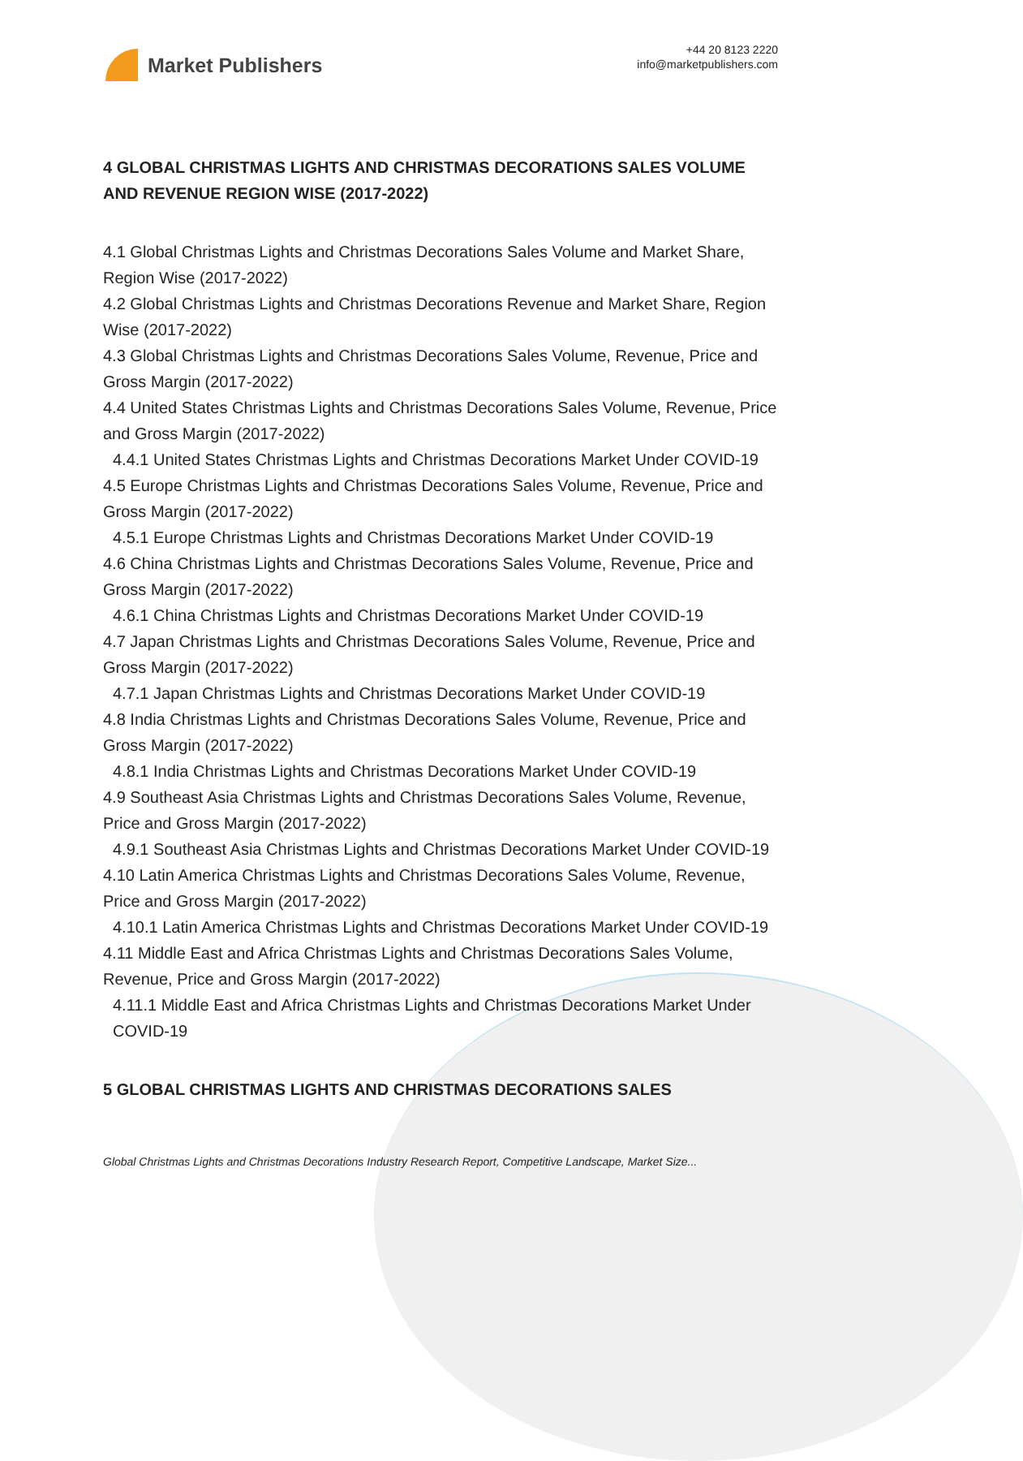Market Publishers
+44 20 8123 2220
info@marketpublishers.com
4 GLOBAL CHRISTMAS LIGHTS AND CHRISTMAS DECORATIONS SALES VOLUME AND REVENUE REGION WISE (2017-2022)
4.1 Global Christmas Lights and Christmas Decorations Sales Volume and Market Share, Region Wise (2017-2022)
4.2 Global Christmas Lights and Christmas Decorations Revenue and Market Share, Region Wise (2017-2022)
4.3 Global Christmas Lights and Christmas Decorations Sales Volume, Revenue, Price and Gross Margin (2017-2022)
4.4 United States Christmas Lights and Christmas Decorations Sales Volume, Revenue, Price and Gross Margin (2017-2022)
4.4.1 United States Christmas Lights and Christmas Decorations Market Under COVID-19
4.5 Europe Christmas Lights and Christmas Decorations Sales Volume, Revenue, Price and Gross Margin (2017-2022)
4.5.1 Europe Christmas Lights and Christmas Decorations Market Under COVID-19
4.6 China Christmas Lights and Christmas Decorations Sales Volume, Revenue, Price and Gross Margin (2017-2022)
4.6.1 China Christmas Lights and Christmas Decorations Market Under COVID-19
4.7 Japan Christmas Lights and Christmas Decorations Sales Volume, Revenue, Price and Gross Margin (2017-2022)
4.7.1 Japan Christmas Lights and Christmas Decorations Market Under COVID-19
4.8 India Christmas Lights and Christmas Decorations Sales Volume, Revenue, Price and Gross Margin (2017-2022)
4.8.1 India Christmas Lights and Christmas Decorations Market Under COVID-19
4.9 Southeast Asia Christmas Lights and Christmas Decorations Sales Volume, Revenue, Price and Gross Margin (2017-2022)
4.9.1 Southeast Asia Christmas Lights and Christmas Decorations Market Under COVID-19
4.10 Latin America Christmas Lights and Christmas Decorations Sales Volume, Revenue, Price and Gross Margin (2017-2022)
4.10.1 Latin America Christmas Lights and Christmas Decorations Market Under COVID-19
4.11 Middle East and Africa Christmas Lights and Christmas Decorations Sales Volume, Revenue, Price and Gross Margin (2017-2022)
4.11.1 Middle East and Africa Christmas Lights and Christmas Decorations Market Under COVID-19
5 GLOBAL CHRISTMAS LIGHTS AND CHRISTMAS DECORATIONS SALES
Global Christmas Lights and Christmas Decorations Industry Research Report, Competitive Landscape, Market Size...